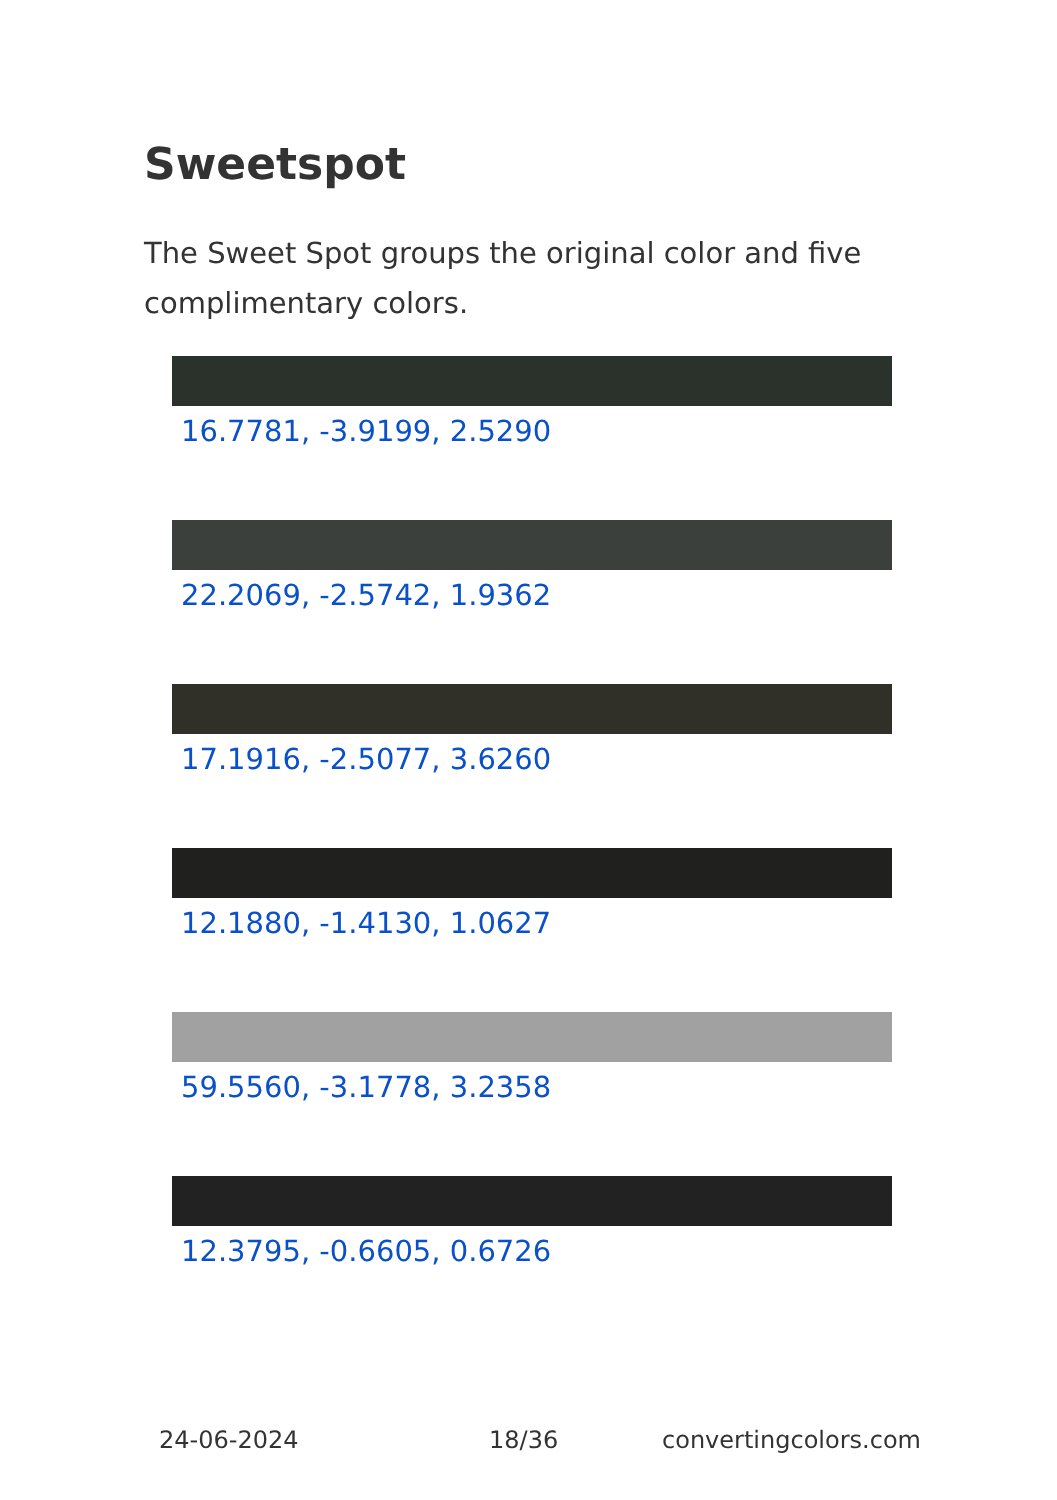Sweetspot
The Sweet Spot groups the original color and five complimentary colors.
16.7781, -3.9199, 2.5290
22.2069, -2.5742, 1.9362
17.1916, -2.5077, 3.6260
12.1880, -1.4130, 1.0627
59.5560, -3.1778, 3.2358
12.3795, -0.6605, 0.6726
24-06-2024 18/36 convertingcolors.com